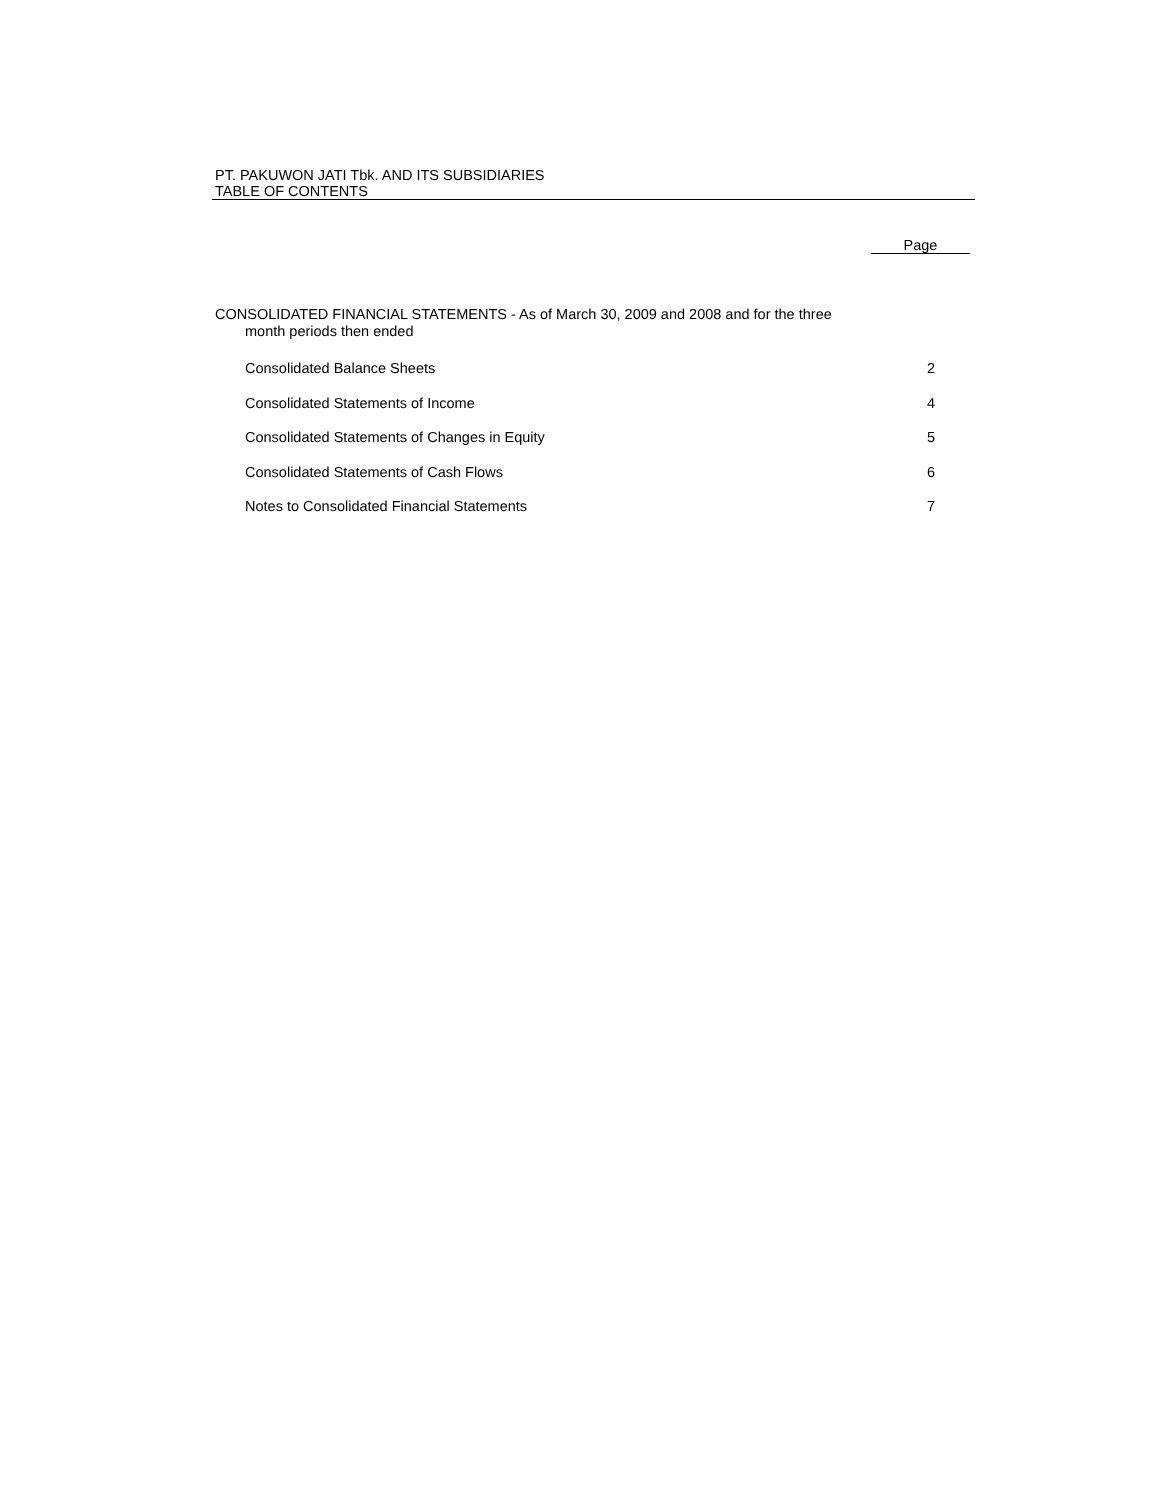PT. PAKUWON JATI Tbk. AND ITS SUBSIDIARIES
TABLE OF CONTENTS
Page
CONSOLIDATED FINANCIAL STATEMENTS - As of March 30, 2009 and 2008 and for the three
month periods then ended
| Consolidated Balance Sheets | 2 |
| Consolidated Statements of Income | 4 |
| Consolidated Statements of Changes in Equity | 5 |
| Consolidated Statements of Cash Flows | 6 |
| Notes to Consolidated Financial Statements | 7 |